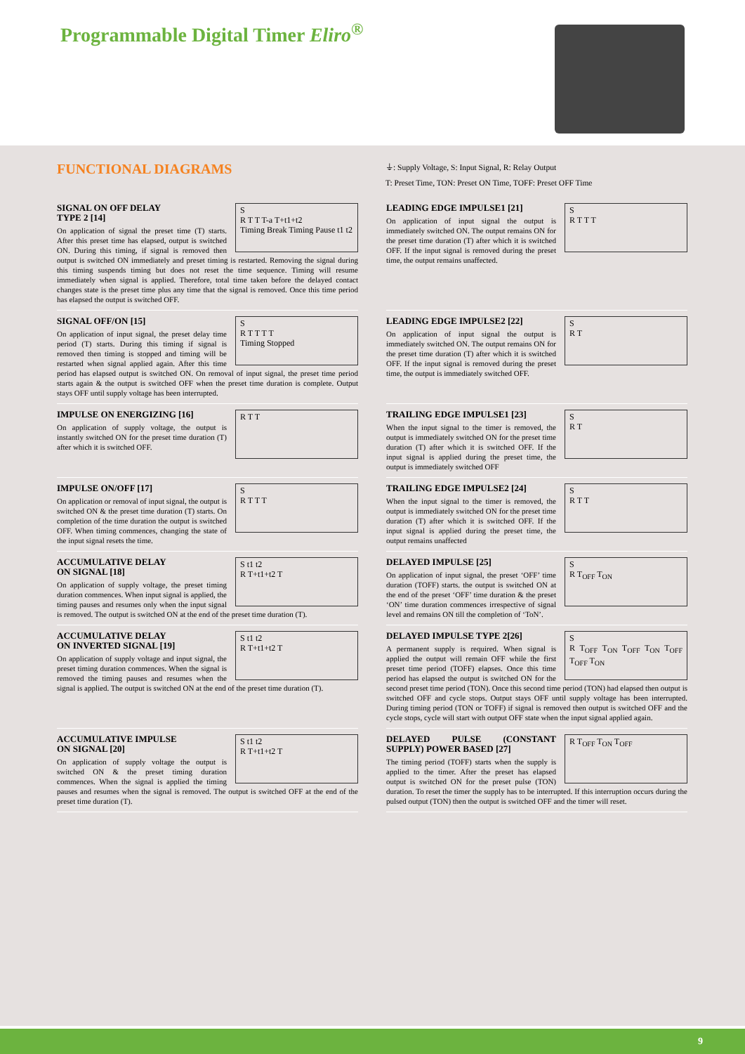Programmable Digital Timer Eliro<sup>®</sup>
FUNCTIONAL DIAGRAMS
⏚: Supply Voltage, S: Input Signal, R: Relay Output
T: Preset Time, TON: Preset ON Time, TOFF: Preset OFF Time
S
R T T T-a T+t1+t2
Timing Break Timing Pause t1 t2
SIGNAL ON OFF DELAY
TYPE 2 [14]
On application of signal the preset time (T) starts. After this preset time has elapsed, output is switched ON. During this timing, if signal is removed then output is switched ON immediately and preset timing is restarted. Removing the signal during this timing suspends timing but does not reset the time sequence. Timing will resume immediately when signal is applied. Therefore, total time taken before the delayed contact changes state is the preset time plus any time that the signal is removed. Once this time period has elapsed the output is switched OFF.
S
R T T T
LEADING EDGE IMPULSE1 [21]
On application of input signal the output is immediately switched ON. The output remains ON for the preset time duration (T) after which it is switched OFF. If the input signal is removed during the preset time, the output remains unaffected.
S
R T T T T
Timing Stopped
SIGNAL OFF/ON [15]
On application of input signal, the preset delay time period (T) starts. During this timing if signal is removed then timing is stopped and timing will be restarted when signal applied again. After this time period has elapsed output is switched ON. On removal of input signal, the preset time period starts again & the output is switched OFF when the preset time duration is complete. Output stays OFF until supply voltage has been interrupted.
S
R T
LEADING EDGE IMPULSE2 [22]
On application of input signal the output is immediately switched ON. The output remains ON for the preset time duration (T) after which it is switched OFF. If the input signal is removed during the preset time, the output is immediately switched OFF.
R T T
IMPULSE ON ENERGIZING [16]
On application of supply voltage, the output is instantly switched ON for the preset time duration (T) after which it is switched OFF.
S
R T
TRAILING EDGE IMPULSE1 [23]
When the input signal to the timer is removed, the output is immediately switched ON for the preset time duration (T) after which it is switched OFF. If the input signal is applied during the preset time, the output is immediately switched OFF
S
R T T T
IMPULSE ON/OFF [17]
On application or removal of input signal, the output is switched ON & the preset time duration (T) starts. On completion of the time duration the output is switched OFF. When timing commences, changing the state of the input signal resets the time.
S
R T T
TRAILING EDGE IMPULSE2 [24]
When the input signal to the timer is removed, the output is immediately switched ON for the preset time duration (T) after which it is switched OFF. If the input signal is applied during the preset time, the output remains unaffected
S t1 t2
R T+t1+t2 T
ACCUMULATIVE DELAY
ON SIGNAL [18]
On application of supply voltage, the preset timing duration commences. When input signal is applied, the timing pauses and resumes only when the input signal is removed. The output is switched ON at the end of the preset time duration (T).
S
R T<sub>OFF</sub> T<sub>ON</sub>
DELAYED IMPULSE [25]
On application of input signal, the preset ‘OFF’ time duration (TOFF) starts. the output is switched ON at the end of the preset ‘OFF’ time duration & the preset ‘ON’ time duration commences irrespective of signal level and remains ON till the completion of ‘ToN’.
S t1 t2
R T+t1+t2 T
ACCUMULATIVE DELAY
ON INVERTED SIGNAL [19]
On application of supply voltage and input signal, the preset timing duration commences. When the signal is removed the timing pauses and resumes when the signal is applied. The output is switched ON at the end of the preset time duration (T).
S
R T<sub>OFF</sub> T<sub>ON</sub> T<sub>OFF</sub> T<sub>ON</sub> T<sub>OFF</sub> T<sub>OFF</sub> T<sub>ON</sub>
DELAYED IMPULSE TYPE 2[26]
A permanent supply is required. When signal is applied the output will remain OFF while the first preset time period (TOFF) elapses. Once this time period has elapsed the output is switched ON for the second preset time period (TON). Once this second time period (TON) had elapsed then output is switched OFF and cycle stops. Output stays OFF until supply voltage has been interrupted. During timing period (TON or TOFF) if signal is removed then output is switched OFF and the cycle stops, cycle will start with output OFF state when the input signal applied again.
S t1 t2
R T+t1+t2 T
ACCUMULATIVE IMPULSE
ON SIGNAL [20]
On application of supply voltage the output is switched ON & the preset timing duration commences. When the signal is applied the timing pauses and resumes when the signal is removed. The output is switched OFF at the end of the preset time duration (T).
R T<sub>OFF</sub> T<sub>ON</sub> T<sub>OFF</sub>
DELAYED PULSE (CONSTANT SUPPLY) POWER BASED [27]
The timing period (TOFF) starts when the supply is applied to the timer. After the preset has elapsed output is switched ON for the preset pulse (TON) duration. To reset the timer the supply has to be interrupted. If this interruption occurs during the pulsed output (TON) then the output is switched OFF and the timer will reset.
9